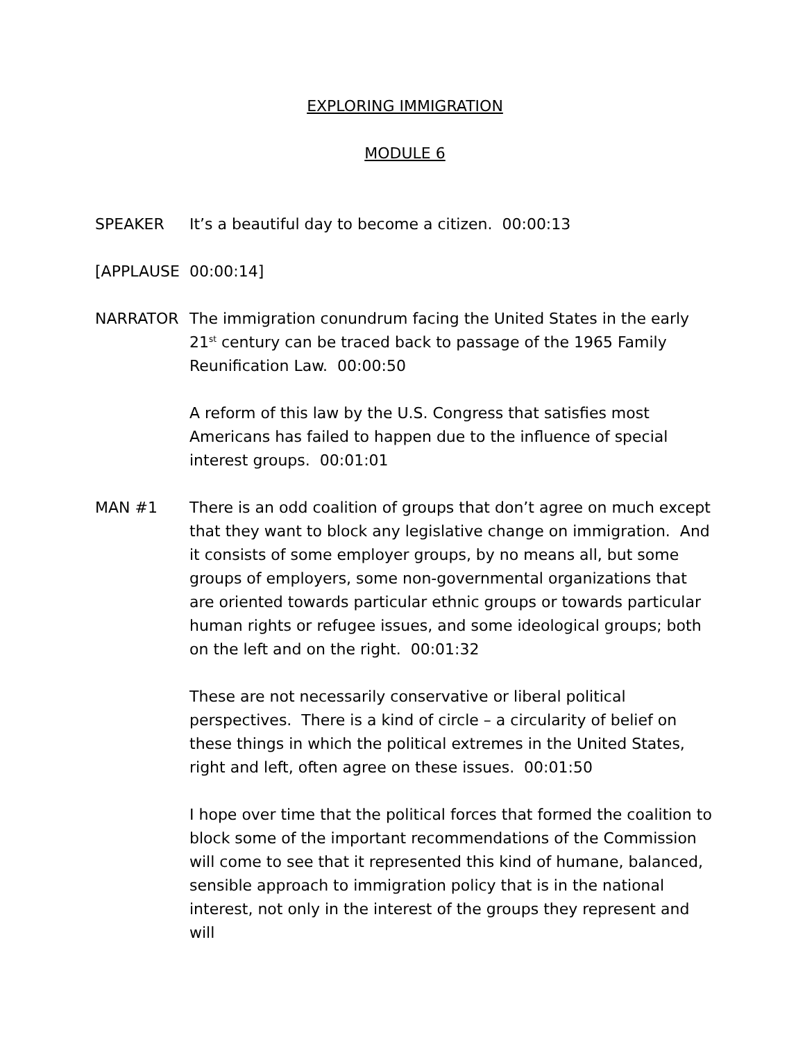EXPLORING IMMIGRATION
MODULE 6
SPEAKER It’s a beautiful day to become a citizen. 00:00:13
[APPLAUSE 00:00:14]
NARRATOR The immigration conundrum facing the United States in the early 21<sup>st</sup> century can be traced back to passage of the 1965 Family Reunification Law. 00:00:50
A reform of this law by the U.S. Congress that satisfies most Americans has failed to happen due to the influence of special interest groups. 00:01:01
MAN #1 There is an odd coalition of groups that don’t agree on much except that they want to block any legislative change on immigration. And it consists of some employer groups, by no means all, but some groups of employers, some non-governmental organizations that are oriented towards particular ethnic groups or towards particular human rights or refugee issues, and some ideological groups; both on the left and on the right. 00:01:32
These are not necessarily conservative or liberal political perspectives. There is a kind of circle – a circularity of belief on these things in which the political extremes in the United States, right and left, often agree on these issues. 00:01:50
I hope over time that the political forces that formed the coalition to block some of the important recommendations of the Commission will come to see that it represented this kind of humane, balanced, sensible approach to immigration policy that is in the national interest, not only in the interest of the groups they represent and will